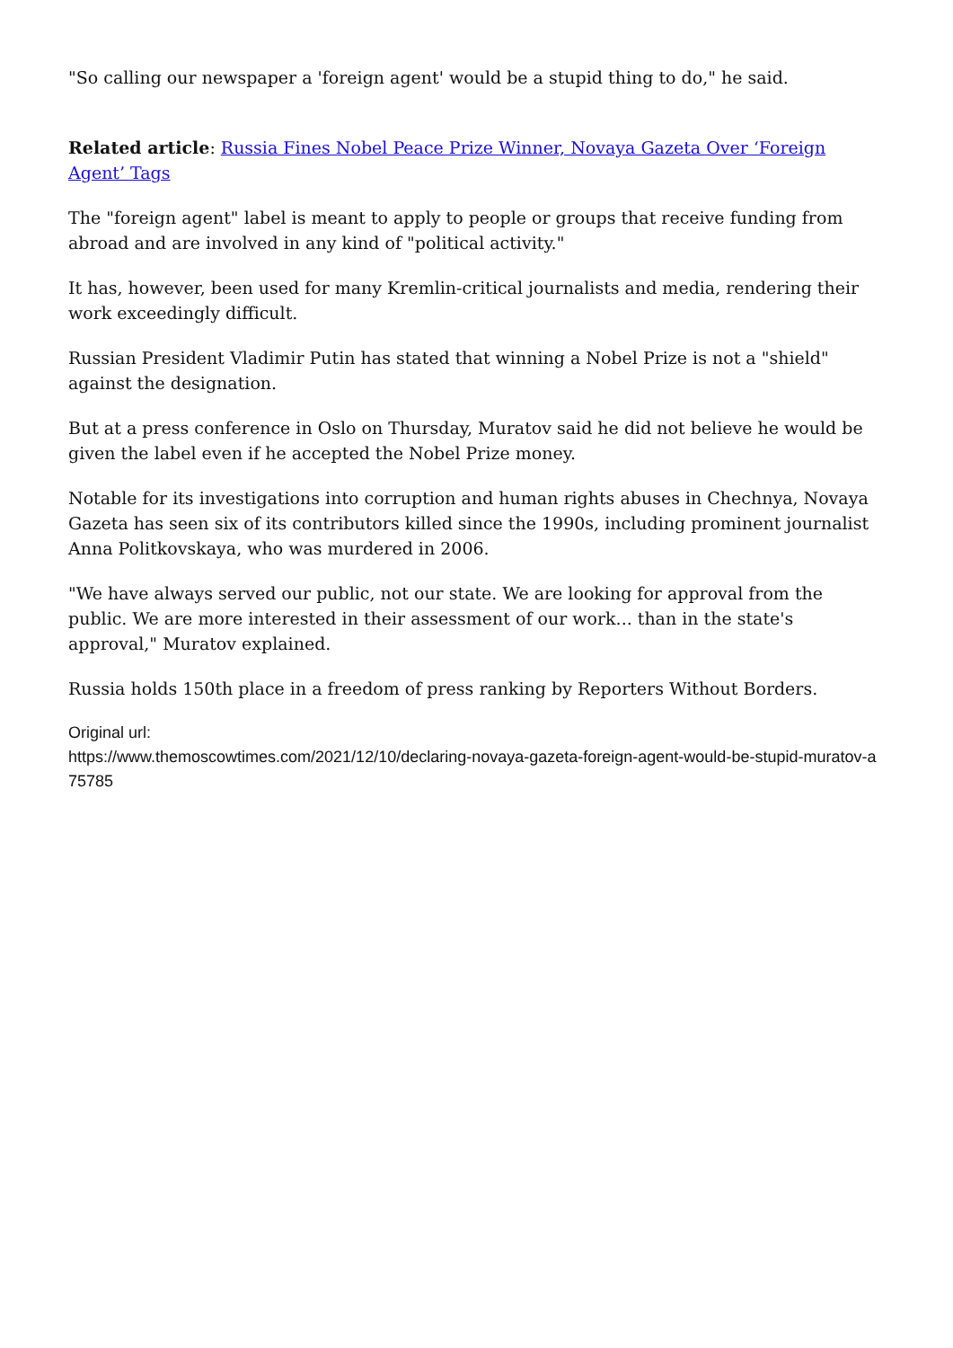"So calling our newspaper a 'foreign agent' would be a stupid thing to do," he said.
Related article: Russia Fines Nobel Peace Prize Winner, Novaya Gazeta Over ‘Foreign Agent’ Tags
The "foreign agent" label is meant to apply to people or groups that receive funding from abroad and are involved in any kind of "political activity."
It has, however, been used for many Kremlin-critical journalists and media, rendering their work exceedingly difficult.
Russian President Vladimir Putin has stated that winning a Nobel Prize is not a "shield" against the designation.
But at a press conference in Oslo on Thursday, Muratov said he did not believe he would be given the label even if he accepted the Nobel Prize money.
Notable for its investigations into corruption and human rights abuses in Chechnya, Novaya Gazeta has seen six of its contributors killed since the 1990s, including prominent journalist Anna Politkovskaya, who was murdered in 2006.
"We have always served our public, not our state. We are looking for approval from the public. We are more interested in their assessment of our work... than in the state's approval," Muratov explained.
Russia holds 150th place in a freedom of press ranking by Reporters Without Borders.
Original url:
https://www.themoscowtimes.com/2021/12/10/declaring-novaya-gazeta-foreign-agent-would-be-stupid-muratov-a75785